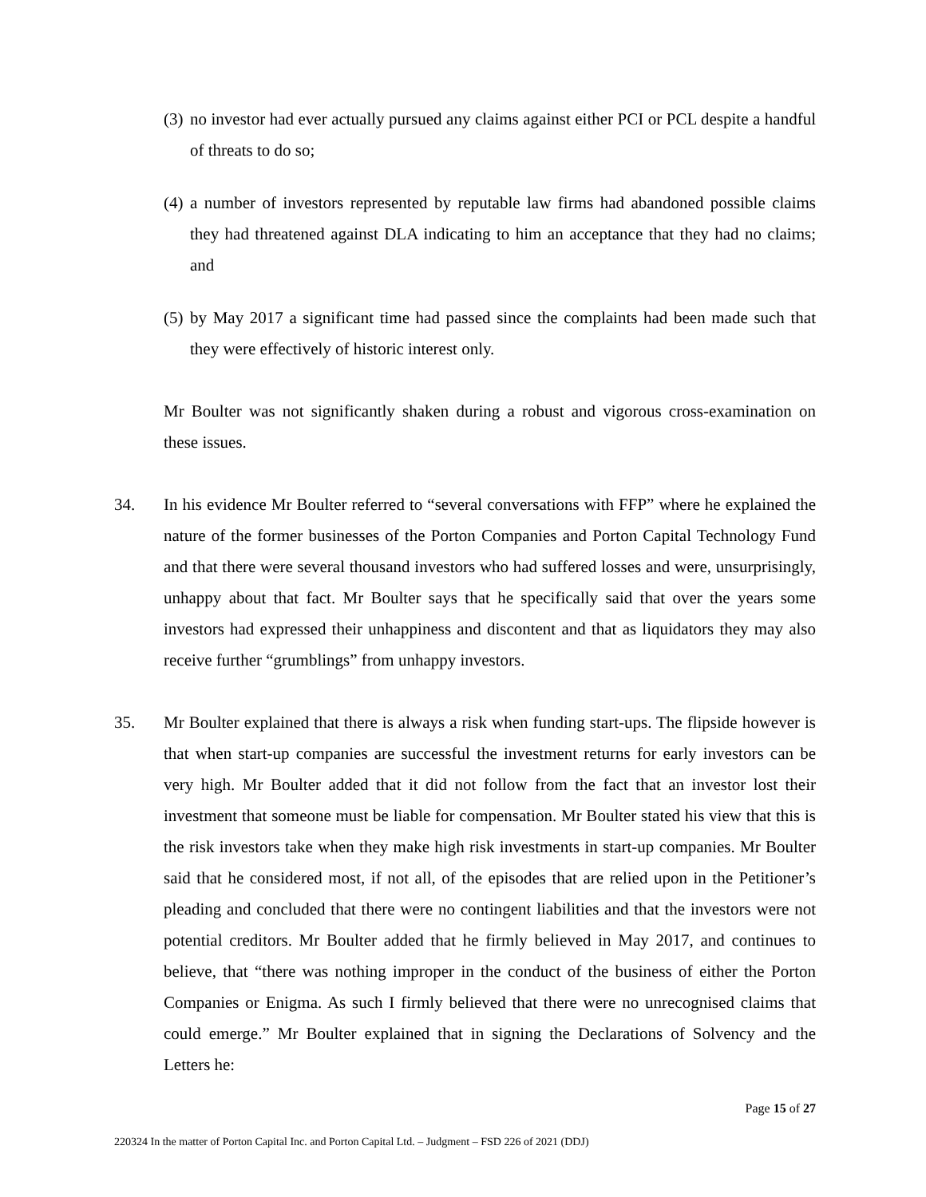(3) no investor had ever actually pursued any claims against either PCI or PCL despite a handful of threats to do so;
(4) a number of investors represented by reputable law firms had abandoned possible claims they had threatened against DLA indicating to him an acceptance that they had no claims; and
(5) by May 2017 a significant time had passed since the complaints had been made such that they were effectively of historic interest only.
Mr Boulter was not significantly shaken during a robust and vigorous cross-examination on these issues.
34. In his evidence Mr Boulter referred to “several conversations with FFP” where he explained the nature of the former businesses of the Porton Companies and Porton Capital Technology Fund and that there were several thousand investors who had suffered losses and were, unsurprisingly, unhappy about that fact. Mr Boulter says that he specifically said that over the years some investors had expressed their unhappiness and discontent and that as liquidators they may also receive further “grumblings” from unhappy investors.
35. Mr Boulter explained that there is always a risk when funding start-ups. The flipside however is that when start-up companies are successful the investment returns for early investors can be very high. Mr Boulter added that it did not follow from the fact that an investor lost their investment that someone must be liable for compensation. Mr Boulter stated his view that this is the risk investors take when they make high risk investments in start-up companies. Mr Boulter said that he considered most, if not all, of the episodes that are relied upon in the Petitioner’s pleading and concluded that there were no contingent liabilities and that the investors were not potential creditors. Mr Boulter added that he firmly believed in May 2017, and continues to believe, that “there was nothing improper in the conduct of the business of either the Porton Companies or Enigma. As such I firmly believed that there were no unrecognised claims that could emerge.” Mr Boulter explained that in signing the Declarations of Solvency and the Letters he:
Page 15 of 27
220324 In the matter of Porton Capital Inc. and Porton Capital Ltd. – Judgment – FSD 226 of 2021 (DDJ)